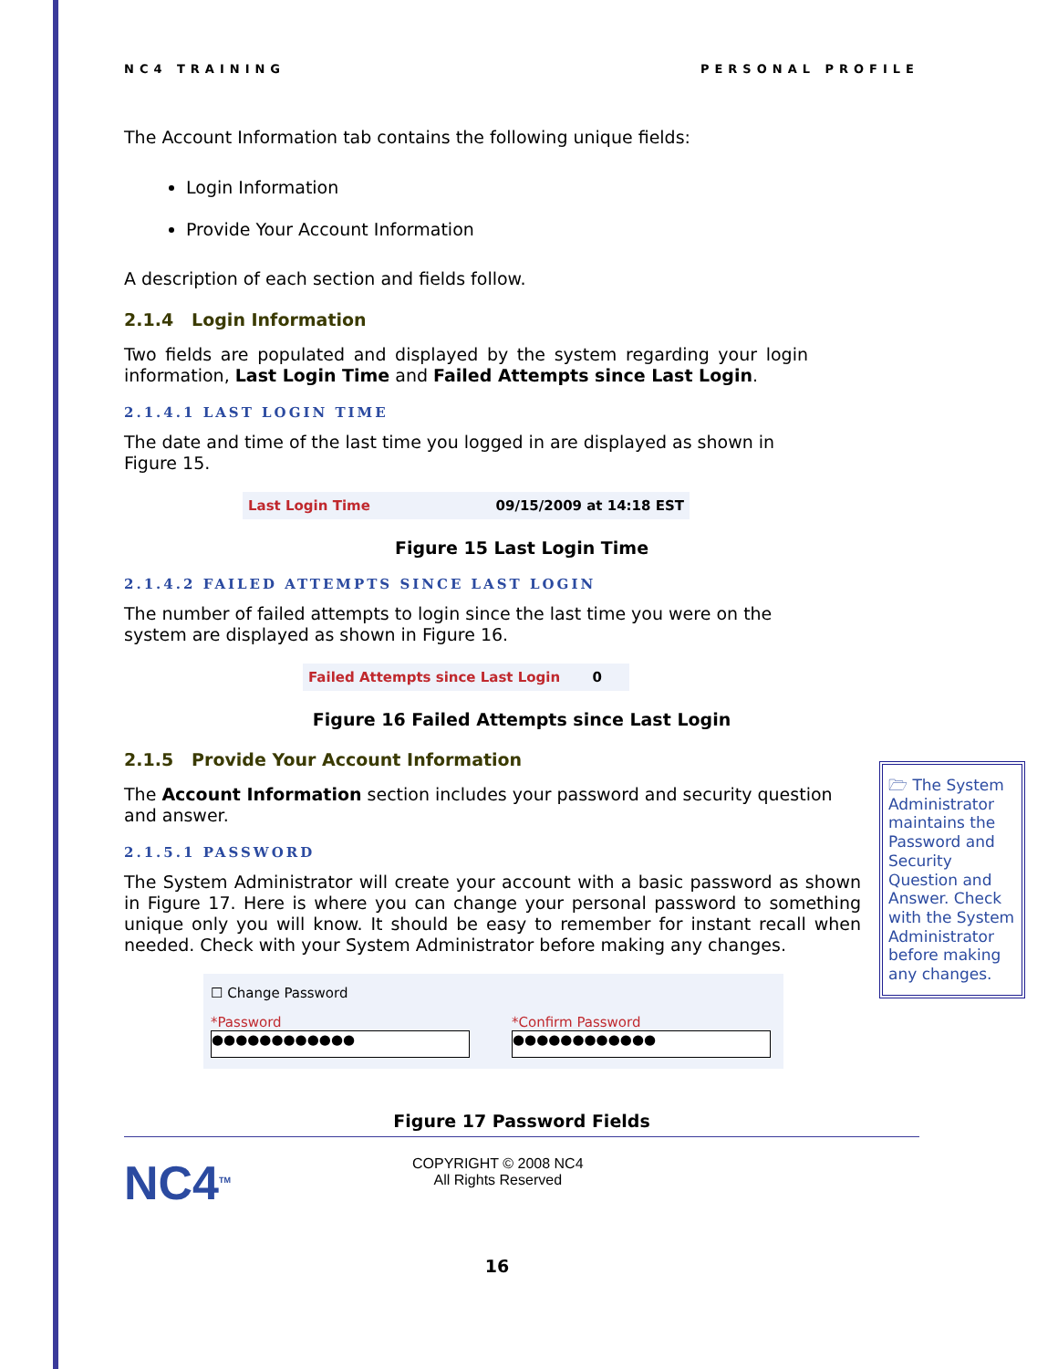NC4 TRAINING PERSONAL PROFILE
The Account Information tab contains the following unique fields:
Login Information
Provide Your Account Information
A description of each section and fields follow.
2.1.4 Login Information
Two fields are populated and displayed by the system regarding your login information, Last Login Time and Failed Attempts since Last Login.
2.1.4.1 LAST LOGIN TIME
The date and time of the last time you logged in are displayed as shown in Figure 15.
Last Login Time 09/15/2009 at 14:18 EST
Figure 15 Last Login Time
2.1.4.2 FAILED ATTEMPTS SINCE LAST LOGIN
The number of failed attempts to login since the last time you were on the system are displayed as shown in Figure 16.
Failed Attempts since Last Login 0
Figure 16 Failed Attempts since Last Login
2.1.5 Provide Your Account Information
The Account Information section includes your password and security question and answer.
2.1.5.1 PASSWORD
The System Administrator will create your account with a basic password as shown in Figure 17. Here is where you can change your personal password to something unique only you will know. It should be easy to remember for instant recall when needed. Check with your System Administrator before making any changes.
☐ Change Password
*Password
●●●●●●●●●●●●
*Confirm Password
●●●●●●●●●●●●
Figure 17 Password Fields
NC4<sup>TM</sup>
COPYRIGHT © 2008 NC4
All Rights Reserved
16
🗁 The System Administrator maintains the Password and Security Question and Answer. Check with the System Administrator before making any changes.